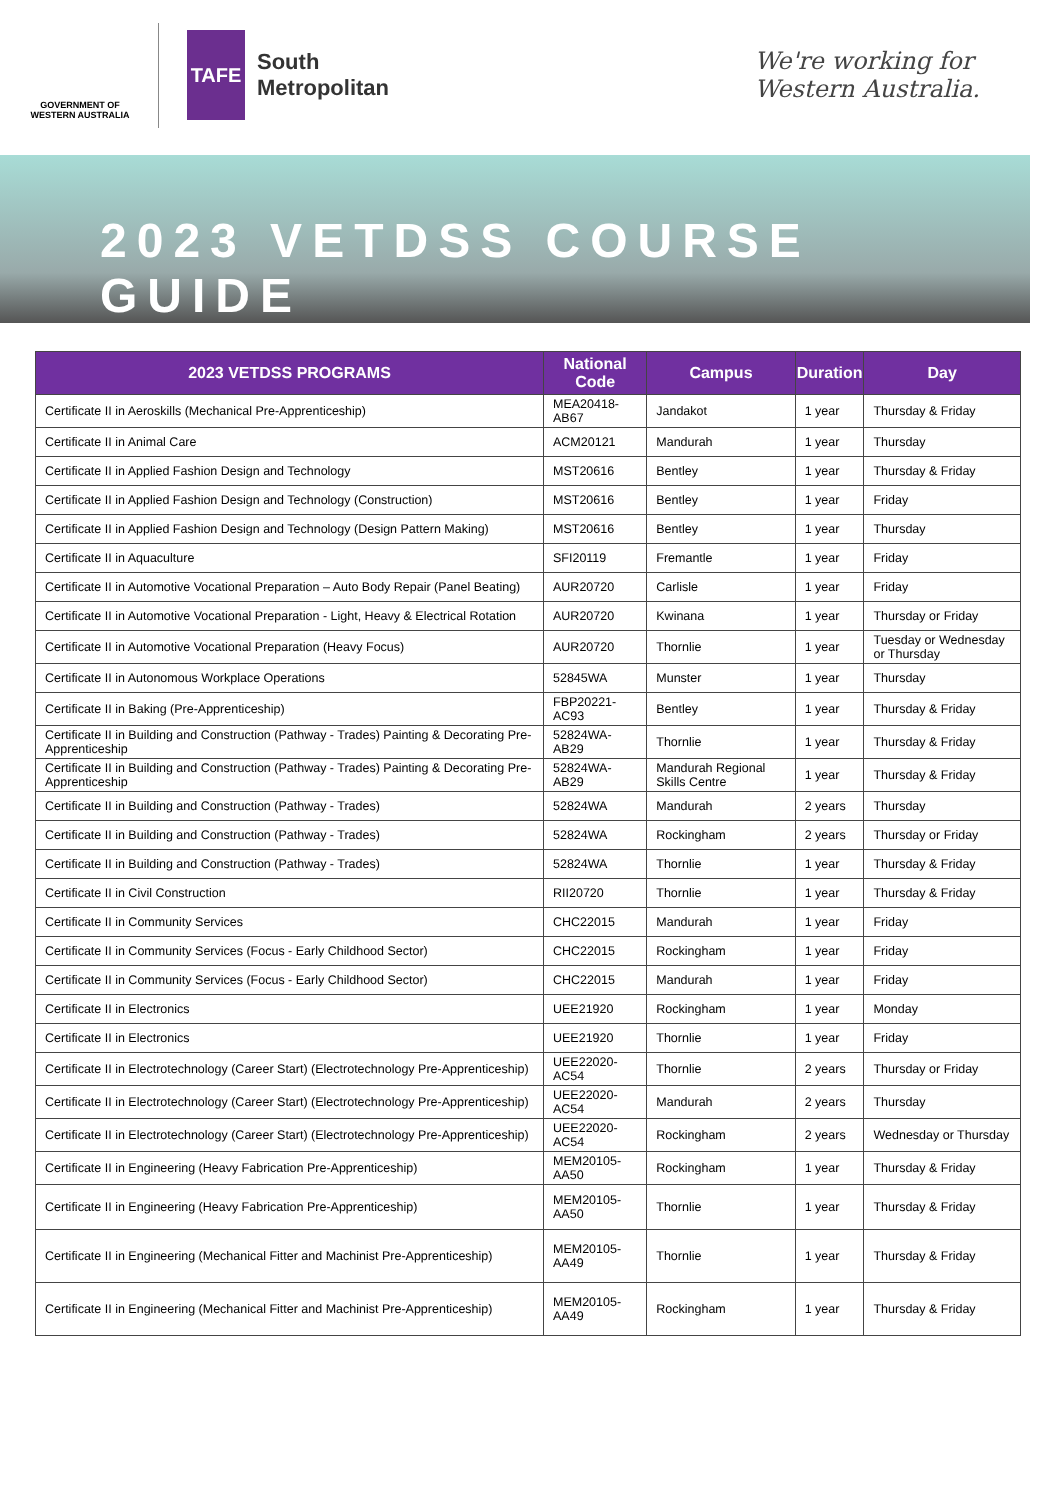GOVERNMENT OF WESTERN AUSTRALIA
TAFE
South
Metropolitan
We're working for
Western Australia.
2023 VETDSS COURSE GUIDE
| 2023 VETDSS PROGRAMS | National Code | Campus | Duration | Day |
| --- | --- | --- | --- | --- |
| Certificate II in Aeroskills (Mechanical Pre-Apprenticeship) | MEA20418-AB67 | Jandakot | 1 year | Thursday & Friday |
| Certificate II in Animal Care | ACM20121 | Mandurah | 1 year | Thursday |
| Certificate II in Applied Fashion Design and Technology | MST20616 | Bentley | 1 year | Thursday & Friday |
| Certificate II in Applied Fashion Design and Technology (Construction) | MST20616 | Bentley | 1 year | Friday |
| Certificate II in Applied Fashion Design and Technology (Design Pattern Making) | MST20616 | Bentley | 1 year | Thursday |
| Certificate II in Aquaculture | SFI20119 | Fremantle | 1 year | Friday |
| Certificate II in Automotive Vocational Preparation – Auto Body Repair (Panel Beating) | AUR20720 | Carlisle | 1 year | Friday |
| Certificate II in Automotive Vocational Preparation - Light, Heavy & Electrical Rotation | AUR20720 | Kwinana | 1 year | Thursday or Friday |
| Certificate II in Automotive Vocational Preparation (Heavy Focus) | AUR20720 | Thornlie | 1 year | Tuesday or Wednesday or Thursday |
| Certificate II in Autonomous Workplace Operations | 52845WA | Munster | 1 year | Thursday |
| Certificate II in Baking (Pre-Apprenticeship) | FBP20221-AC93 | Bentley | 1 year | Thursday & Friday |
| Certificate II in Building and Construction (Pathway - Trades) Painting & Decorating Pre-Apprenticeship | 52824WA-AB29 | Thornlie | 1 year | Thursday & Friday |
| Certificate II in Building and Construction (Pathway - Trades) Painting & Decorating Pre-Apprenticeship | 52824WA-AB29 | Mandurah Regional Skills Centre | 1 year | Thursday & Friday |
| Certificate II in Building and Construction (Pathway - Trades) | 52824WA | Mandurah | 2 years | Thursday |
| Certificate II in Building and Construction (Pathway - Trades) | 52824WA | Rockingham | 2 years | Thursday or Friday |
| Certificate II in Building and Construction (Pathway - Trades) | 52824WA | Thornlie | 1 year | Thursday & Friday |
| Certificate II in Civil Construction | RII20720 | Thornlie | 1 year | Thursday & Friday |
| Certificate II in Community Services | CHC22015 | Mandurah | 1 year | Friday |
| Certificate II in Community Services (Focus - Early Childhood Sector) | CHC22015 | Rockingham | 1 year | Friday |
| Certificate II in Community Services (Focus - Early Childhood Sector) | CHC22015 | Mandurah | 1 year | Friday |
| Certificate II in Electronics | UEE21920 | Rockingham | 1 year | Monday |
| Certificate II in Electronics | UEE21920 | Thornlie | 1 year | Friday |
| Certificate II in Electrotechnology (Career Start) (Electrotechnology Pre-Apprenticeship) | UEE22020-AC54 | Thornlie | 2 years | Thursday or Friday |
| Certificate II in Electrotechnology (Career Start) (Electrotechnology Pre-Apprenticeship) | UEE22020-AC54 | Mandurah | 2 years | Thursday |
| Certificate II in Electrotechnology (Career Start) (Electrotechnology Pre-Apprenticeship) | UEE22020-AC54 | Rockingham | 2 years | Wednesday or Thursday |
| Certificate II in Engineering (Heavy Fabrication Pre-Apprenticeship) | MEM20105-AA50 | Rockingham | 1 year | Thursday & Friday |
| Certificate II in Engineering (Heavy Fabrication Pre-Apprenticeship) | MEM20105-AA50 | Thornlie | 1 year | Thursday & Friday |
| Certificate II in Engineering (Mechanical Fitter and Machinist Pre-Apprenticeship) | MEM20105-AA49 | Thornlie | 1 year | Thursday & Friday |
| Certificate II in Engineering (Mechanical Fitter and Machinist Pre-Apprenticeship) | MEM20105-AA49 | Rockingham | 1 year | Thursday & Friday |